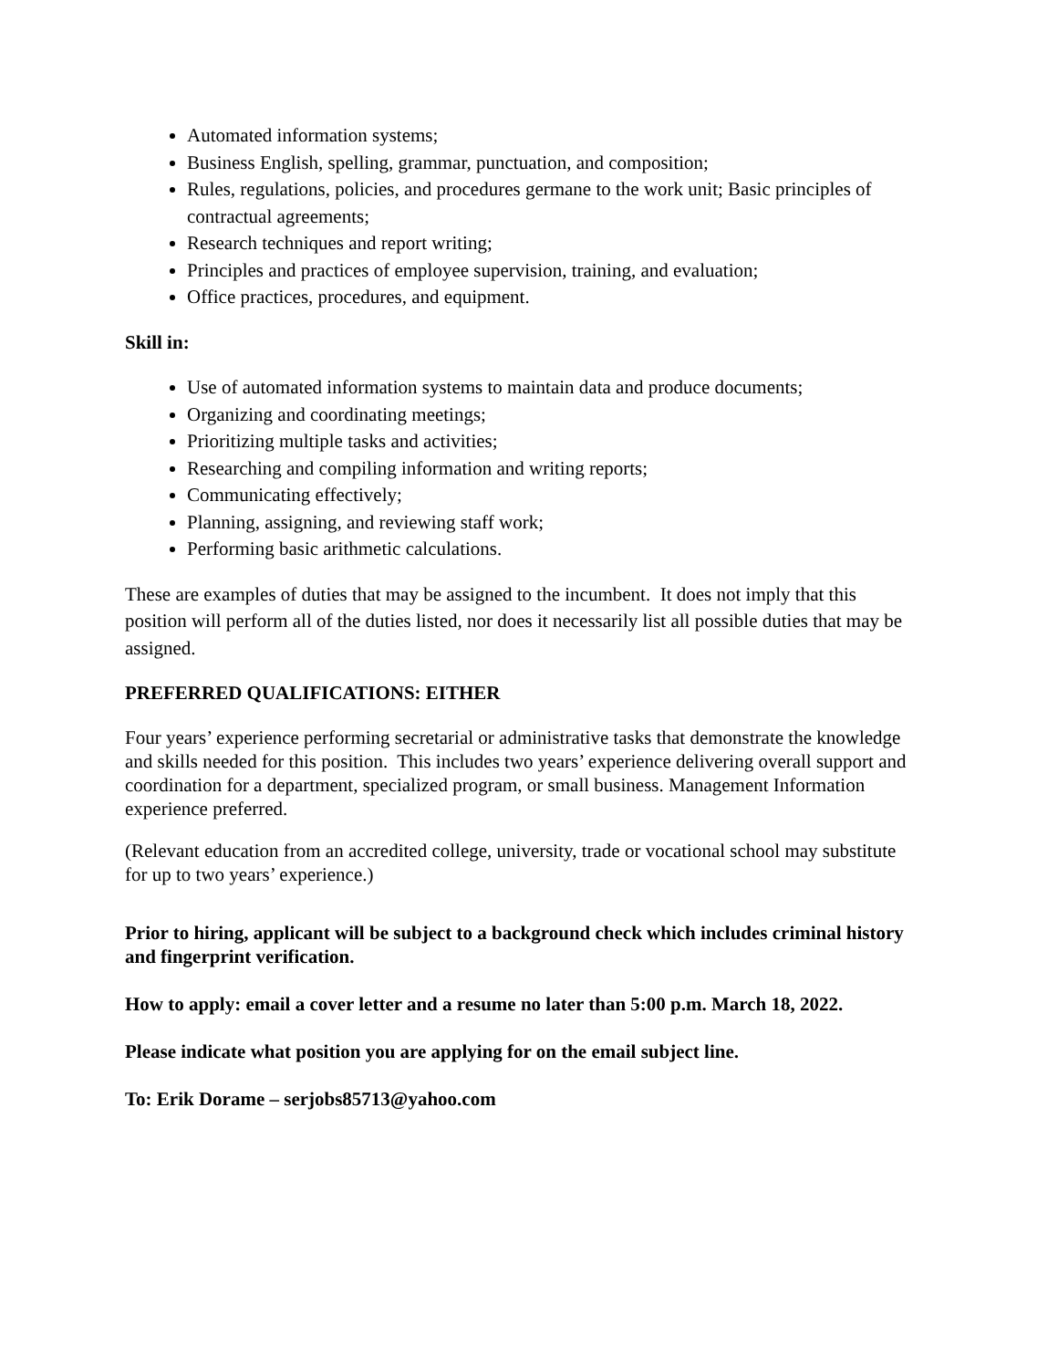Automated information systems;
Business English, spelling, grammar, punctuation, and composition;
Rules, regulations, policies, and procedures germane to the work unit; Basic principles of contractual agreements;
Research techniques and report writing;
Principles and practices of employee supervision, training, and evaluation;
Office practices, procedures, and equipment.
Skill in:
Use of automated information systems to maintain data and produce documents;
Organizing and coordinating meetings;
Prioritizing multiple tasks and activities;
Researching and compiling information and writing reports;
Communicating effectively;
Planning, assigning, and reviewing staff work;
Performing basic arithmetic calculations.
These are examples of duties that may be assigned to the incumbent. It does not imply that this position will perform all of the duties listed, nor does it necessarily list all possible duties that may be assigned.
PREFERRED QUALIFICATIONS: EITHER
Four years’ experience performing secretarial or administrative tasks that demonstrate the knowledge and skills needed for this position. This includes two years’ experience delivering overall support and coordination for a department, specialized program, or small business. Management Information experience preferred.
(Relevant education from an accredited college, university, trade or vocational school may substitute for up to two years’ experience.)
Prior to hiring, applicant will be subject to a background check which includes criminal history and fingerprint verification.
How to apply: email a cover letter and a resume no later than 5:00 p.m. March 18, 2022.
Please indicate what position you are applying for on the email subject line.
To: Erik Dorame – serjobs85713@yahoo.com